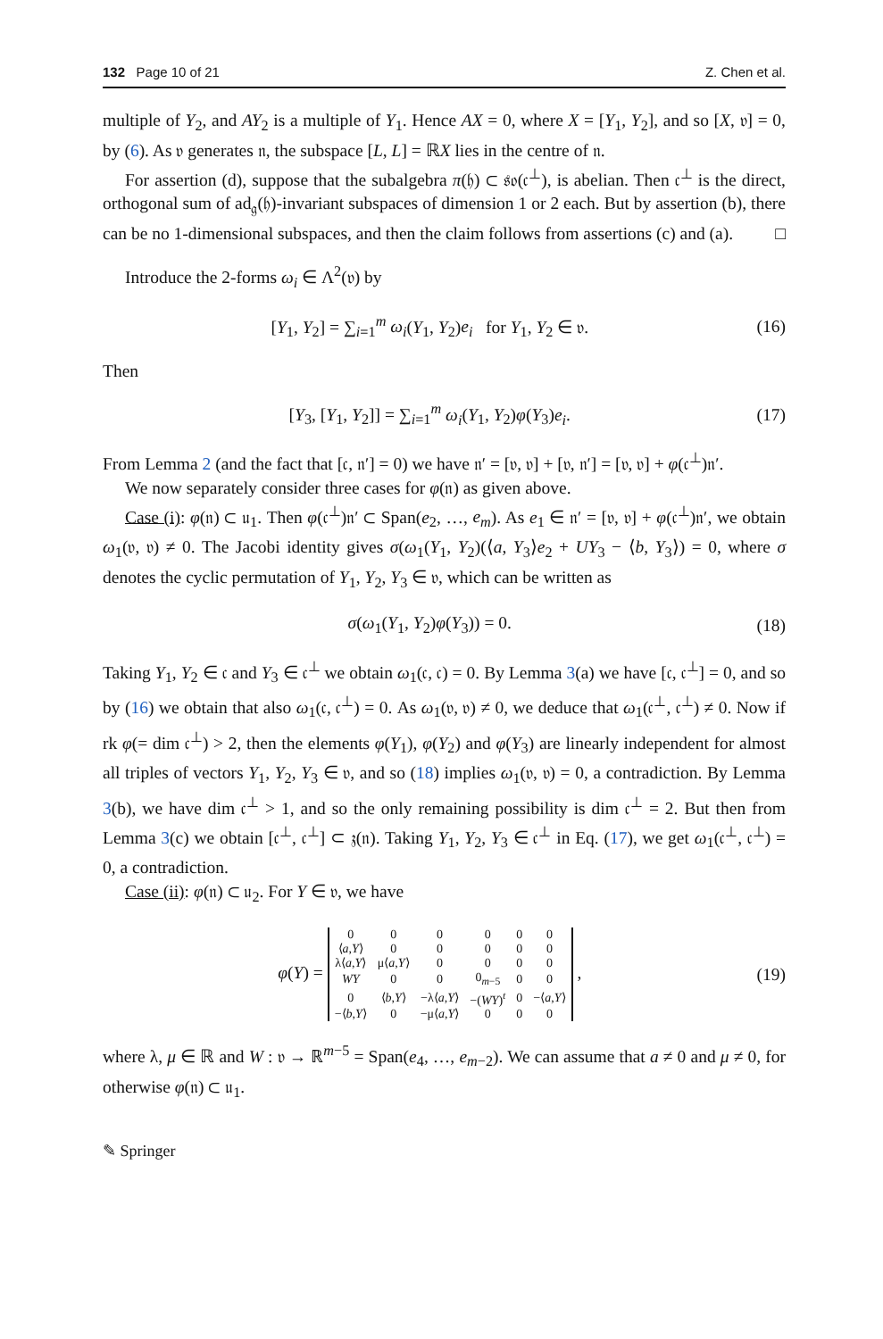132 Page 10 of 21 Z. Chen et al.
multiple of Y<sub>2</sub>, and AY<sub>2</sub> is a multiple of Y<sub>1</sub>. Hence AX = 0, where X = [Y<sub>1</sub>, Y<sub>2</sub>], and so [X, 𝔳] = 0, by (6). As 𝔳 generates 𝔫, the subspace [L, L] = ℝX lies in the centre of 𝔫.
For assertion (d), suppose that the subalgebra π(𝔥) ⊂ 𝔰𝔬(𝔠<sup>⊥</sup>), is abelian. Then 𝔠<sup>⊥</sup> is the direct, orthogonal sum of ad<sub>𝔤</sub>(𝔥)-invariant subspaces of dimension 1 or 2 each. But by assertion (b), there can be no 1-dimensional subspaces, and then the claim follows from assertions (c) and (a). □
Introduce the 2-forms ω<sub>i</sub> ∈ Λ<sup>2</sup>(𝔳) by
[Y<sub>1</sub>, Y<sub>2</sub>] = ∑<sub>i=1</sub><sup>m</sup> ω<sub>i</sub>(Y<sub>1</sub>, Y<sub>2</sub>)e<sub>i</sub> for Y<sub>1</sub>, Y<sub>2</sub> ∈ 𝔳. (16)
Then
[Y<sub>3</sub>, [Y<sub>1</sub>, Y<sub>2</sub>]] = ∑<sub>i=1</sub><sup>m</sup> ω<sub>i</sub>(Y<sub>1</sub>, Y<sub>2</sub>)φ(Y<sub>3</sub>)e<sub>i</sub>. (17)
From Lemma 2 (and the fact that [𝔠, 𝔫′] = 0) we have 𝔫′ = [𝔳, 𝔳] + [𝔳, 𝔫′] = [𝔳, 𝔳] + φ(𝔠<sup>⊥</sup>)𝔫′.
We now separately consider three cases for φ(𝔫) as given above.
Case (i): φ(𝔫) ⊂ 𝔲<sub>1</sub>. Then φ(𝔠<sup>⊥</sup>)𝔫′ ⊂ Span(e<sub>2</sub>, …, e<sub>m</sub>). As e<sub>1</sub> ∈ 𝔫′ = [𝔳, 𝔳] + φ(𝔠<sup>⊥</sup>)𝔫′, we obtain ω<sub>1</sub>(𝔳, 𝔳) ≠ 0. The Jacobi identity gives σ(ω<sub>1</sub>(Y<sub>1</sub>, Y<sub>2</sub>)(⟨a, Y<sub>3</sub>⟩e<sub>2</sub> + UY<sub>3</sub> − ⟨b, Y<sub>3</sub>⟩) = 0, where σ denotes the cyclic permutation of Y<sub>1</sub>, Y<sub>2</sub>, Y<sub>3</sub> ∈ 𝔳, which can be written as
σ(ω<sub>1</sub>(Y<sub>1</sub>, Y<sub>2</sub>)φ(Y<sub>3</sub>)) = 0. (18)
Taking Y<sub>1</sub>, Y<sub>2</sub> ∈ 𝔠 and Y<sub>3</sub> ∈ 𝔠<sup>⊥</sup> we obtain ω<sub>1</sub>(𝔠, 𝔠) = 0. By Lemma 3(a) we have [𝔠, 𝔠<sup>⊥</sup>] = 0, and so by (16) we obtain that also ω<sub>1</sub>(𝔠, 𝔠<sup>⊥</sup>) = 0. As ω<sub>1</sub>(𝔳, 𝔳) ≠ 0, we deduce that ω<sub>1</sub>(𝔠<sup>⊥</sup>, 𝔠<sup>⊥</sup>) ≠ 0. Now if rk φ(= dim 𝔠<sup>⊥</sup>) > 2, then the elements φ(Y<sub>1</sub>), φ(Y<sub>2</sub>) and φ(Y<sub>3</sub>) are linearly independent for almost all triples of vectors Y<sub>1</sub>, Y<sub>2</sub>, Y<sub>3</sub> ∈ 𝔳, and so (18) implies ω<sub>1</sub>(𝔳, 𝔳) = 0, a contradiction. By Lemma 3(b), we have dim 𝔠<sup>⊥</sup> > 1, and so the only remaining possibility is dim 𝔠<sup>⊥</sup> = 2. But then from Lemma 3(c) we obtain [𝔠<sup>⊥</sup>, 𝔠<sup>⊥</sup>] ⊂ 𝔷(𝔫). Taking Y<sub>1</sub>, Y<sub>2</sub>, Y<sub>3</sub> ∈ 𝔠<sup>⊥</sup> in Eq. (17), we get ω<sub>1</sub>(𝔠<sup>⊥</sup>, 𝔠<sup>⊥</sup>) = 0, a contradiction.
Case (ii): φ(𝔫) ⊂ 𝔲<sub>2</sub>. For Y ∈ 𝔳, we have
φ(Y) =
| 0 | 0 | 0 | 0 | 0 | 0 |
| ⟨ a , Y ⟩ | 0 | 0 | 0 | 0 | 0 |
| λ⟨ a , Y ⟩ | μ⟨ a , Y ⟩ | 0 | 0 | 0 | 0 |
| WY | 0 | 0 | 0<sub>m−5</sub> | 0 | 0 |
| 0 | ⟨ b , Y ⟩ | −λ⟨ a , Y ⟩ | −( WY )<sup>t</sup> | 0 | −⟨ a , Y ⟩ |
| −⟨ b , Y ⟩ | 0 | −μ⟨ a , Y ⟩ | 0 | 0 | 0 |
, (19)
where λ, μ ∈ ℝ and W : 𝔳 → ℝ<sup>m−5</sup> = Span(e<sub>4</sub>, …, e<sub>m−2</sub>). We can assume that a ≠ 0 and μ ≠ 0, for otherwise φ(𝔫) ⊂ 𝔲<sub>1</sub>.
✎ Springer